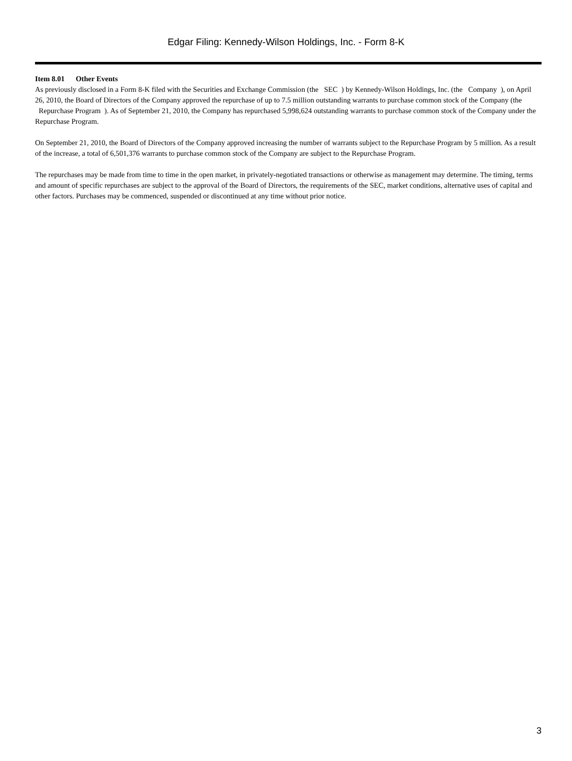Edgar Filing: Kennedy-Wilson Holdings, Inc. - Form 8-K
Item 8.01 Other Events
As previously disclosed in a Form 8-K filed with the Securities and Exchange Commission (the SEC ) by Kennedy-Wilson Holdings, Inc. (the Company ), on April 26, 2010, the Board of Directors of the Company approved the repurchase of up to 7.5 million outstanding warrants to purchase common stock of the Company (the Repurchase Program ). As of September 21, 2010, the Company has repurchased 5,998,624 outstanding warrants to purchase common stock of the Company under the Repurchase Program.
On September 21, 2010, the Board of Directors of the Company approved increasing the number of warrants subject to the Repurchase Program by 5 million. As a result of the increase, a total of 6,501,376 warrants to purchase common stock of the Company are subject to the Repurchase Program.
The repurchases may be made from time to time in the open market, in privately-negotiated transactions or otherwise as management may determine. The timing, terms and amount of specific repurchases are subject to the approval of the Board of Directors, the requirements of the SEC, market conditions, alternative uses of capital and other factors. Purchases may be commenced, suspended or discontinued at any time without prior notice.
3